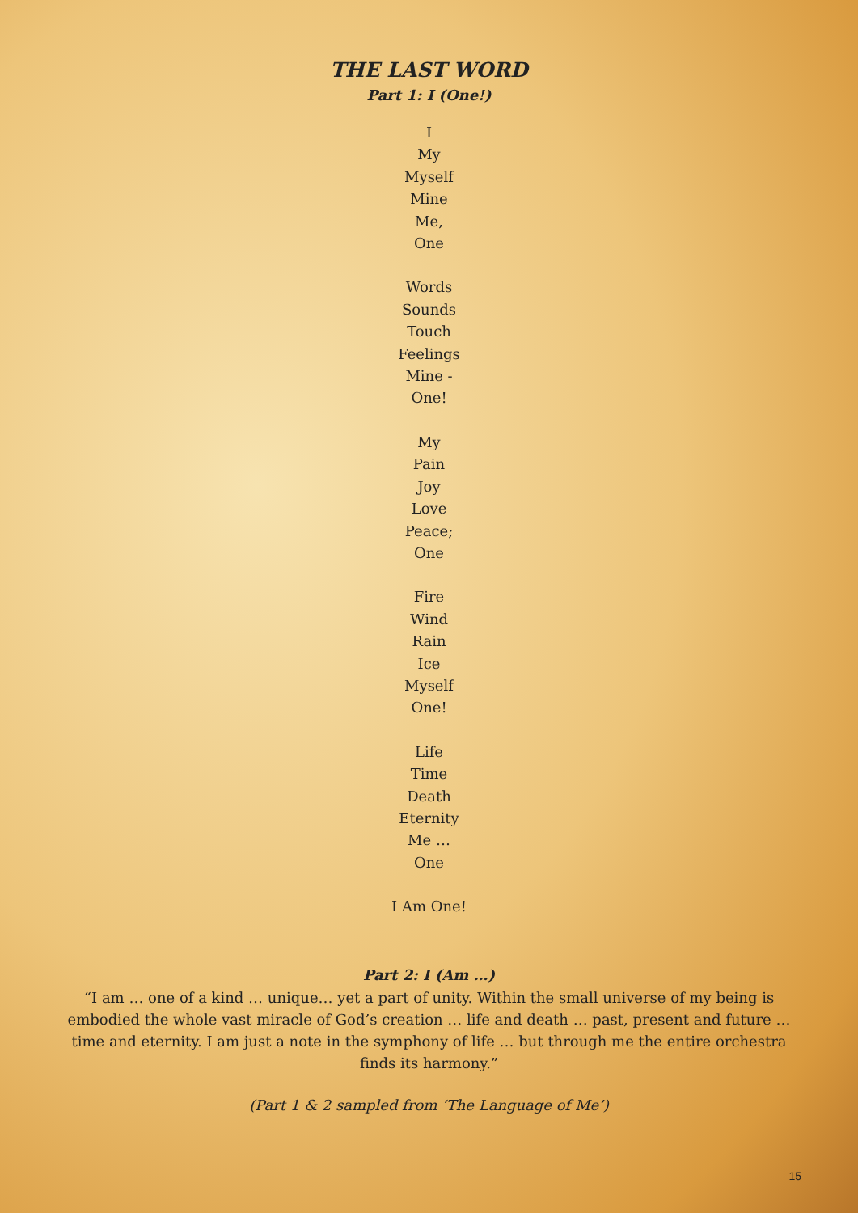THE LAST WORD
Part 1: I (One!)
I
My
Myself
Mine
Me,
One
Words
Sounds
Touch
Feelings
Mine -
One!
My
Pain
Joy
Love
Peace;
One
Fire
Wind
Rain
Ice
Myself
One!
Life
Time
Death
Eternity
Me …
One
I Am One!
Part 2: I (Am …)
“I am … one of a kind … unique… yet a part of unity. Within the small universe of my being is embodied the whole vast miracle of God’s creation … life and death … past, present and future … time and eternity. I am just a note in the symphony of life … but through me the entire orchestra finds its harmony.”
(Part 1 & 2 sampled from ‘The Language of Me’)
15